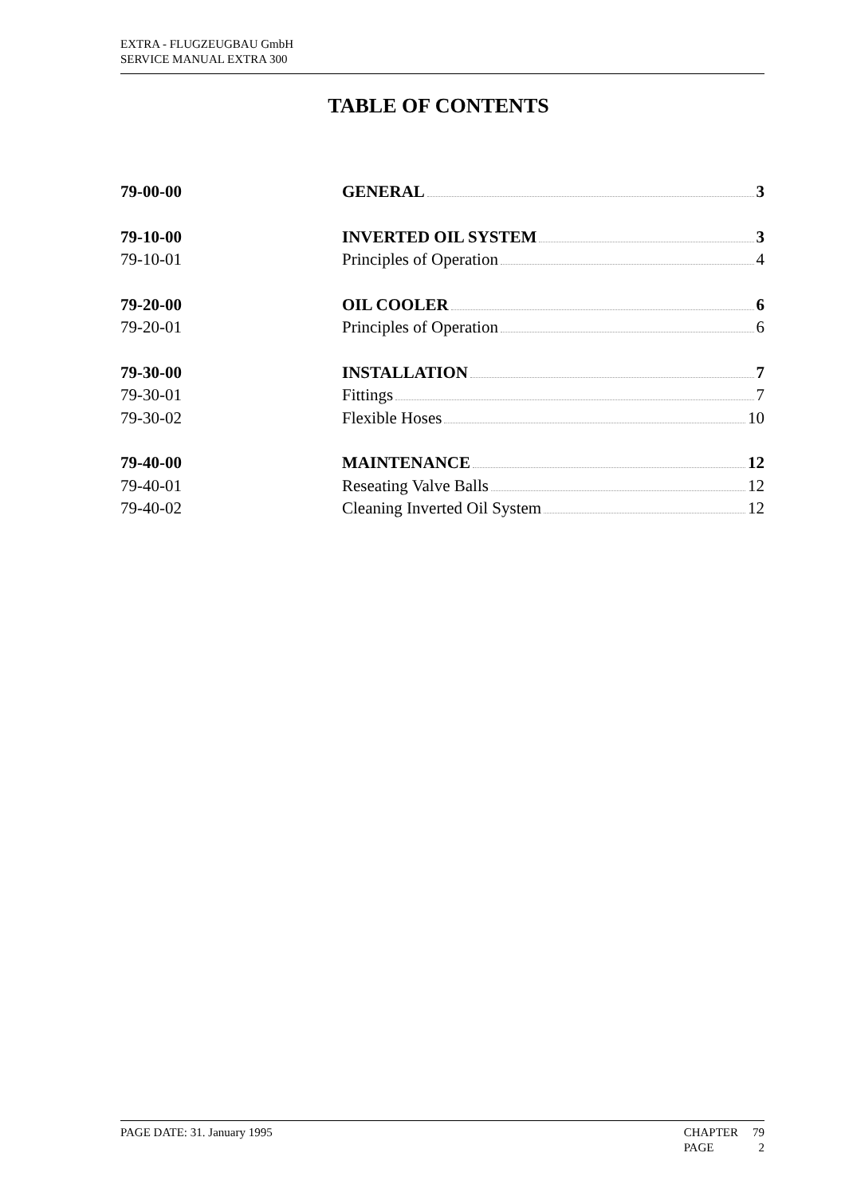EXTRA - FLUGZEUGBAU GmbH
SERVICE MANUAL EXTRA 300
TABLE OF CONTENTS
79-00-00 GENERAL 3
79-10-00 INVERTED OIL SYSTEM 3
79-10-01 Principles of Operation 4
79-20-00 OIL COOLER 6
79-20-01 Principles of Operation 6
79-30-00 INSTALLATION 7
79-30-01 Fittings 7
79-30-02 Flexible Hoses 10
79-40-00 MAINTENANCE 12
79-40-01 Reseating Valve Balls 12
79-40-02 Cleaning Inverted Oil System 12
PAGE DATE: 31. January 1995
| CHAPTER | 79 |
| PAGE | 2 |